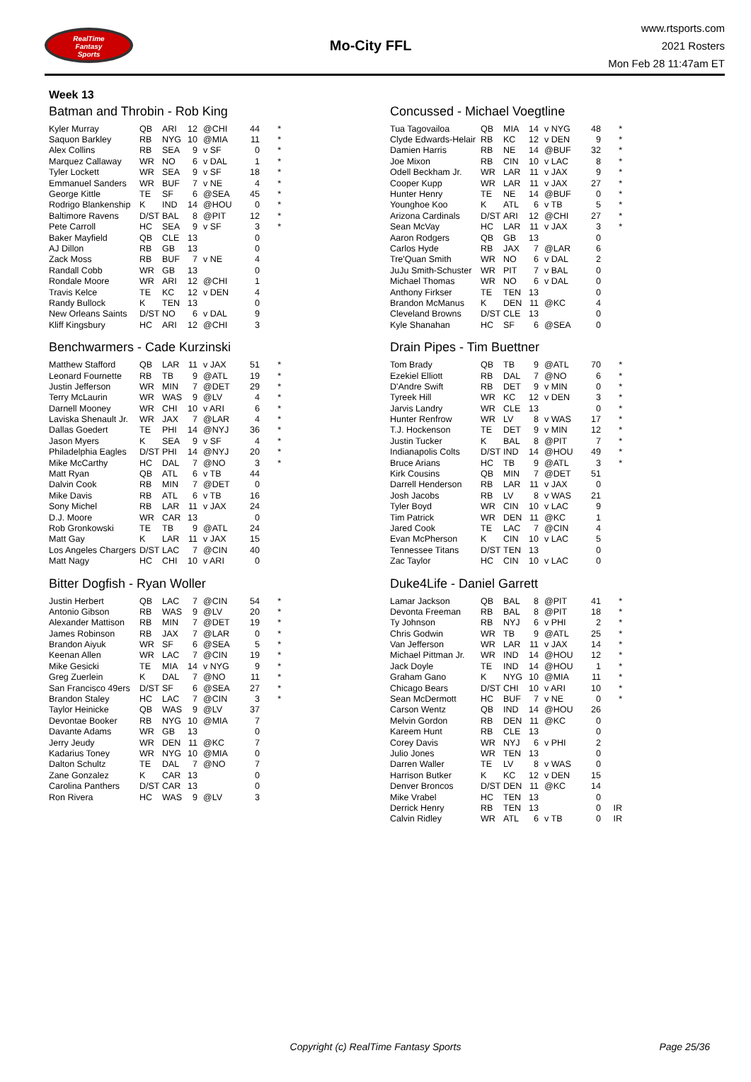RealTime
Fantasy
Sports
Mo-City FFL
www.rtsports.com
2021 Rosters
Mon Feb 28 11:47am ET
Week 13
Batman and Throbin - Rob King
| Kyler Murray | QB | ARI | 12 | @CHI | 44 | * |
| Saquon Barkley | RB | NYG | 10 | @MIA | 11 | * |
| Alex Collins | RB | SEA | 9 | v SF | 0 | * |
| Marquez Callaway | WR | NO | 6 | v DAL | 1 | * |
| Tyler Lockett | WR | SEA | 9 | v SF | 18 | * |
| Emmanuel Sanders | WR | BUF | 7 | v NE | 4 | * |
| George Kittle | TE | SF | 6 | @SEA | 45 | * |
| Rodrigo Blankenship | K | IND | 14 | @HOU | 0 | * |
| Baltimore Ravens | D/ST | BAL | 8 | @PIT | 12 | * |
| Pete Carroll | HC | SEA | 9 | v SF | 3 | * |
| Baker Mayfield | QB | CLE | 13 | | 0 | |
| AJ Dillon | RB | GB | 13 | | 0 | |
| Zack Moss | RB | BUF | 7 | v NE | 4 | |
| Randall Cobb | WR | GB | 13 | | 0 | |
| Rondale Moore | WR | ARI | 12 | @CHI | 1 | |
| Travis Kelce | TE | KC | 12 | v DEN | 4 | |
| Randy Bullock | K | TEN | 13 | | 0 | |
| New Orleans Saints | D/ST | NO | 6 | v DAL | 9 | |
| Kliff Kingsbury | HC | ARI | 12 | @CHI | 3 | |
Benchwarmers - Cade Kurzinski
| Matthew Stafford | QB | LAR | 11 | v JAX | 51 | * |
| Leonard Fournette | RB | TB | 9 | @ATL | 19 | * |
| Justin Jefferson | WR | MIN | 7 | @DET | 29 | * |
| Terry McLaurin | WR | WAS | 9 | @LV | 4 | * |
| Darnell Mooney | WR | CHI | 10 | v ARI | 6 | * |
| Laviska Shenault Jr. | WR | JAX | 7 | @LAR | 4 | * |
| Dallas Goedert | TE | PHI | 14 | @NYJ | 36 | * |
| Jason Myers | K | SEA | 9 | v SF | 4 | * |
| Philadelphia Eagles | D/ST | PHI | 14 | @NYJ | 20 | * |
| Mike McCarthy | HC | DAL | 7 | @NO | 3 | * |
| Matt Ryan | QB | ATL | 6 | v TB | 44 | |
| Dalvin Cook | RB | MIN | 7 | @DET | 0 | |
| Mike Davis | RB | ATL | 6 | v TB | 16 | |
| Sony Michel | RB | LAR | 11 | v JAX | 24 | |
| D.J. Moore | WR | CAR | 13 | | 0 | |
| Rob Gronkowski | TE | TB | 9 | @ATL | 24 | |
| Matt Gay | K | LAR | 11 | v JAX | 15 | |
| Los Angeles Chargers | D/ST | LAC | 7 | @CIN | 40 | |
| Matt Nagy | HC | CHI | 10 | v ARI | 0 | |
Bitter Dogfish - Ryan Woller
| Justin Herbert | QB | LAC | 7 | @CIN | 54 | * |
| Antonio Gibson | RB | WAS | 9 | @LV | 20 | * |
| Alexander Mattison | RB | MIN | 7 | @DET | 19 | * |
| James Robinson | RB | JAX | 7 | @LAR | 0 | * |
| Brandon Aiyuk | WR | SF | 6 | @SEA | 5 | * |
| Keenan Allen | WR | LAC | 7 | @CIN | 19 | * |
| Mike Gesicki | TE | MIA | 14 | v NYG | 9 | * |
| Greg Zuerlein | K | DAL | 7 | @NO | 11 | * |
| San Francisco 49ers | D/ST | SF | 6 | @SEA | 27 | * |
| Brandon Staley | HC | LAC | 7 | @CIN | 3 | * |
| Taylor Heinicke | QB | WAS | 9 | @LV | 37 | |
| Devontae Booker | RB | NYG | 10 | @MIA | 7 | |
| Davante Adams | WR | GB | 13 | | 0 | |
| Jerry Jeudy | WR | DEN | 11 | @KC | 7 | |
| Kadarius Toney | WR | NYG | 10 | @MIA | 0 | |
| Dalton Schultz | TE | DAL | 7 | @NO | 7 | |
| Zane Gonzalez | K | CAR | 13 | | 0 | |
| Carolina Panthers | D/ST | CAR | 13 | | 0 | |
| Ron Rivera | HC | WAS | 9 | @LV | 3 | |
Concussed - Michael Voegtline
| Tua Tagovailoa | QB | MIA | 14 | v NYG | 48 | * |
| Clyde Edwards-Helair | RB | KC | 12 | v DEN | 9 | * |
| Damien Harris | RB | NE | 14 | @BUF | 32 | * |
| Joe Mixon | RB | CIN | 10 | v LAC | 8 | * |
| Odell Beckham Jr. | WR | LAR | 11 | v JAX | 9 | * |
| Cooper Kupp | WR | LAR | 11 | v JAX | 27 | * |
| Hunter Henry | TE | NE | 14 | @BUF | 0 | * |
| Younghoe Koo | K | ATL | 6 | v TB | 5 | * |
| Arizona Cardinals | D/ST | ARI | 12 | @CHI | 27 | * |
| Sean McVay | HC | LAR | 11 | v JAX | 3 | * |
| Aaron Rodgers | QB | GB | 13 | | 0 | |
| Carlos Hyde | RB | JAX | 7 | @LAR | 6 | |
| Tre'Quan Smith | WR | NO | 6 | v DAL | 2 | |
| JuJu Smith-Schuster | WR | PIT | 7 | v BAL | 0 | |
| Michael Thomas | WR | NO | 6 | v DAL | 0 | |
| Anthony Firkser | TE | TEN | 13 | | 0 | |
| Brandon McManus | K | DEN | 11 | @KC | 4 | |
| Cleveland Browns | D/ST | CLE | 13 | | 0 | |
| Kyle Shanahan | HC | SF | 6 | @SEA | 0 | |
Drain Pipes - Tim Buettner
| Tom Brady | QB | TB | 9 | @ATL | 70 | * |
| Ezekiel Elliott | RB | DAL | 7 | @NO | 6 | * |
| D'Andre Swift | RB | DET | 9 | v MIN | 0 | * |
| Tyreek Hill | WR | KC | 12 | v DEN | 3 | * |
| Jarvis Landry | WR | CLE | 13 | | 0 | * |
| Hunter Renfrow | WR | LV | 8 | v WAS | 17 | * |
| T.J. Hockenson | TE | DET | 9 | v MIN | 12 | * |
| Justin Tucker | K | BAL | 8 | @PIT | 7 | * |
| Indianapolis Colts | D/ST | IND | 14 | @HOU | 49 | * |
| Bruce Arians | HC | TB | 9 | @ATL | 3 | * |
| Kirk Cousins | QB | MIN | 7 | @DET | 51 | |
| Darrell Henderson | RB | LAR | 11 | v JAX | 0 | |
| Josh Jacobs | RB | LV | 8 | v WAS | 21 | |
| Tyler Boyd | WR | CIN | 10 | v LAC | 9 | |
| Tim Patrick | WR | DEN | 11 | @KC | 1 | |
| Jared Cook | TE | LAC | 7 | @CIN | 4 | |
| Evan McPherson | K | CIN | 10 | v LAC | 5 | |
| Tennessee Titans | D/ST | TEN | 13 | | 0 | |
| Zac Taylor | HC | CIN | 10 | v LAC | 0 | |
Duke4Life - Daniel Garrett
| Lamar Jackson | QB | BAL | 8 | @PIT | 41 | * |
| Devonta Freeman | RB | BAL | 8 | @PIT | 18 | * |
| Ty Johnson | RB | NYJ | 6 | v PHI | 2 | * |
| Chris Godwin | WR | TB | 9 | @ATL | 25 | * |
| Van Jefferson | WR | LAR | 11 | v JAX | 14 | * |
| Michael Pittman Jr. | WR | IND | 14 | @HOU | 12 | * |
| Jack Doyle | TE | IND | 14 | @HOU | 1 | * |
| Graham Gano | K | NYG | 10 | @MIA | 11 | * |
| Chicago Bears | D/ST | CHI | 10 | v ARI | 10 | * |
| Sean McDermott | HC | BUF | 7 | v NE | 0 | * |
| Carson Wentz | QB | IND | 14 | @HOU | 26 | |
| Melvin Gordon | RB | DEN | 11 | @KC | 0 | |
| Kareem Hunt | RB | CLE | 13 | | 0 | |
| Corey Davis | WR | NYJ | 6 | v PHI | 2 | |
| Julio Jones | WR | TEN | 13 | | 0 | |
| Darren Waller | TE | LV | 8 | v WAS | 0 | |
| Harrison Butker | K | KC | 12 | v DEN | 15 | |
| Denver Broncos | D/ST | DEN | 11 | @KC | 14 | |
| Mike Vrabel | HC | TEN | 13 | | 0 | |
| Derrick Henry | RB | TEN | 13 | | 0 | IR |
| Calvin Ridley | WR | ATL | 6 | v TB | 0 | IR |
Copyright (c) RealTime Fantasy Sports Page 25/36